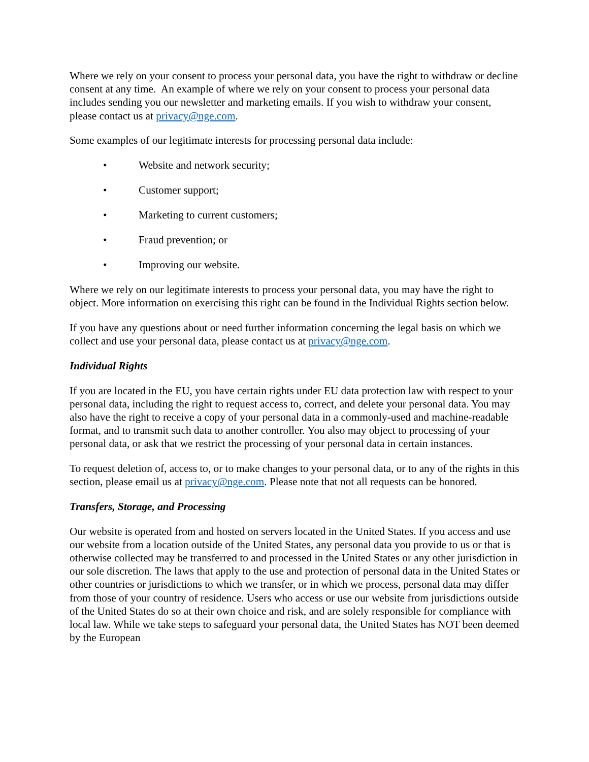Where we rely on your consent to process your personal data, you have the right to withdraw or decline consent at any time. An example of where we rely on your consent to process your personal data includes sending you our newsletter and marketing emails. If you wish to withdraw your consent, please contact us at privacy@nge.com.
Some examples of our legitimate interests for processing personal data include:
• Website and network security;
• Customer support;
• Marketing to current customers;
• Fraud prevention; or
• Improving our website.
Where we rely on our legitimate interests to process your personal data, you may have the right to object. More information on exercising this right can be found in the Individual Rights section below.
If you have any questions about or need further information concerning the legal basis on which we collect and use your personal data, please contact us at privacy@nge.com.
Individual Rights
If you are located in the EU, you have certain rights under EU data protection law with respect to your personal data, including the right to request access to, correct, and delete your personal data. You may also have the right to receive a copy of your personal data in a commonly-used and machine-readable format, and to transmit such data to another controller. You also may object to processing of your personal data, or ask that we restrict the processing of your personal data in certain instances.
To request deletion of, access to, or to make changes to your personal data, or to any of the rights in this section, please email us at privacy@nge.com. Please note that not all requests can be honored.
Transfers, Storage, and Processing
Our website is operated from and hosted on servers located in the United States. If you access and use our website from a location outside of the United States, any personal data you provide to us or that is otherwise collected may be transferred to and processed in the United States or any other jurisdiction in our sole discretion. The laws that apply to the use and protection of personal data in the United States or other countries or jurisdictions to which we transfer, or in which we process, personal data may differ from those of your country of residence. Users who access or use our website from jurisdictions outside of the United States do so at their own choice and risk, and are solely responsible for compliance with local law. While we take steps to safeguard your personal data, the United States has NOT been deemed by the European